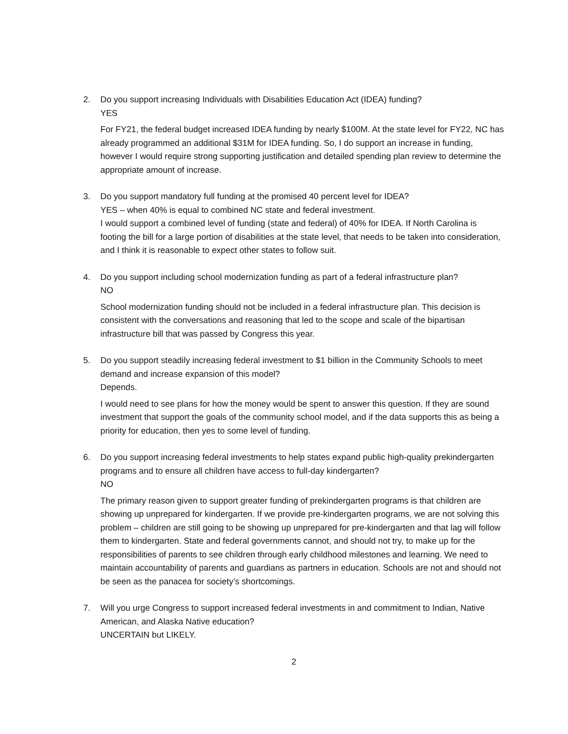2. Do you support increasing Individuals with Disabilities Education Act (IDEA) funding?
YES
For FY21, the federal budget increased IDEA funding by nearly $100M. At the state level for FY22, NC has already programmed an additional $31M for IDEA funding. So, I do support an increase in funding, however I would require strong supporting justification and detailed spending plan review to determine the appropriate amount of increase.
3. Do you support mandatory full funding at the promised 40 percent level for IDEA?
YES – when 40% is equal to combined NC state and federal investment.
I would support a combined level of funding (state and federal) of 40% for IDEA. If North Carolina is footing the bill for a large portion of disabilities at the state level, that needs to be taken into consideration, and I think it is reasonable to expect other states to follow suit.
4. Do you support including school modernization funding as part of a federal infrastructure plan?
NO
School modernization funding should not be included in a federal infrastructure plan. This decision is consistent with the conversations and reasoning that led to the scope and scale of the bipartisan infrastructure bill that was passed by Congress this year.
5. Do you support steadily increasing federal investment to $1 billion in the Community Schools to meet demand and increase expansion of this model?
Depends.
I would need to see plans for how the money would be spent to answer this question. If they are sound investment that support the goals of the community school model, and if the data supports this as being a priority for education, then yes to some level of funding.
6. Do you support increasing federal investments to help states expand public high-quality prekindergarten programs and to ensure all children have access to full-day kindergarten?
NO
The primary reason given to support greater funding of prekindergarten programs is that children are showing up unprepared for kindergarten. If we provide pre-kindergarten programs, we are not solving this problem – children are still going to be showing up unprepared for pre-kindergarten and that lag will follow them to kindergarten. State and federal governments cannot, and should not try, to make up for the responsibilities of parents to see children through early childhood milestones and learning. We need to maintain accountability of parents and guardians as partners in education. Schools are not and should not be seen as the panacea for society’s shortcomings.
7. Will you urge Congress to support increased federal investments in and commitment to Indian, Native American, and Alaska Native education?
UNCERTAIN but LIKELY.
2